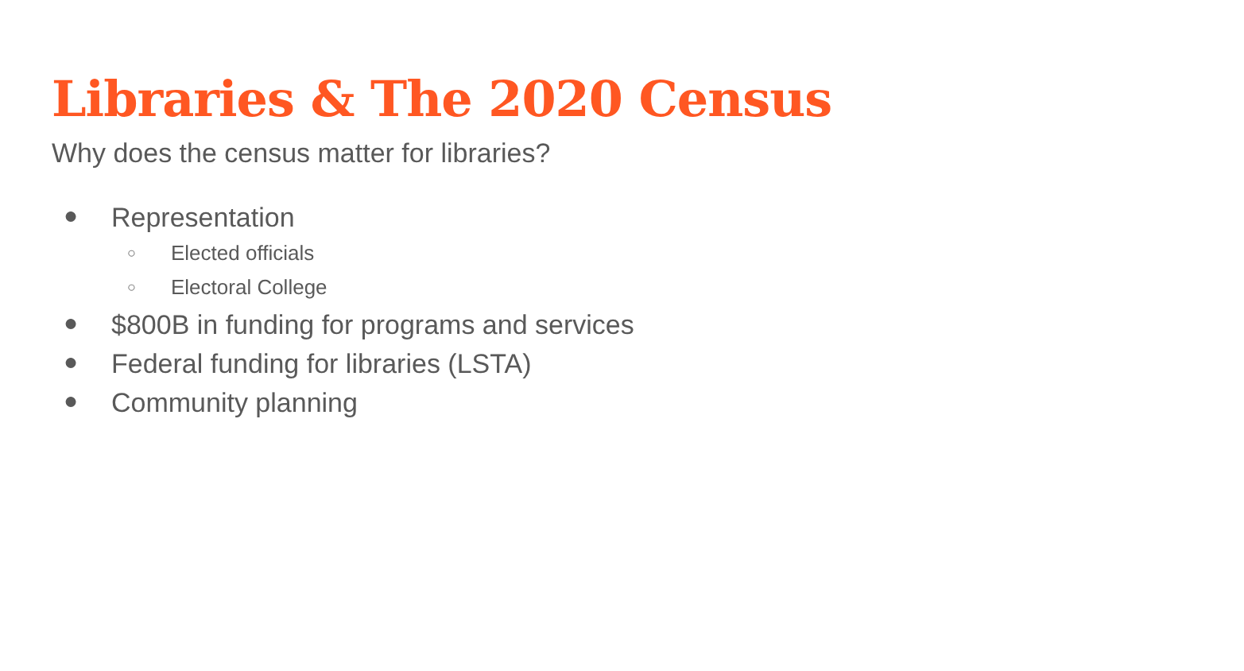Libraries & The 2020 Census
Why does the census matter for libraries?
● Representation
○ Elected officials
○ Electoral College
● $800B in funding for programs and services
● Federal funding for libraries (LSTA)
● Community planning